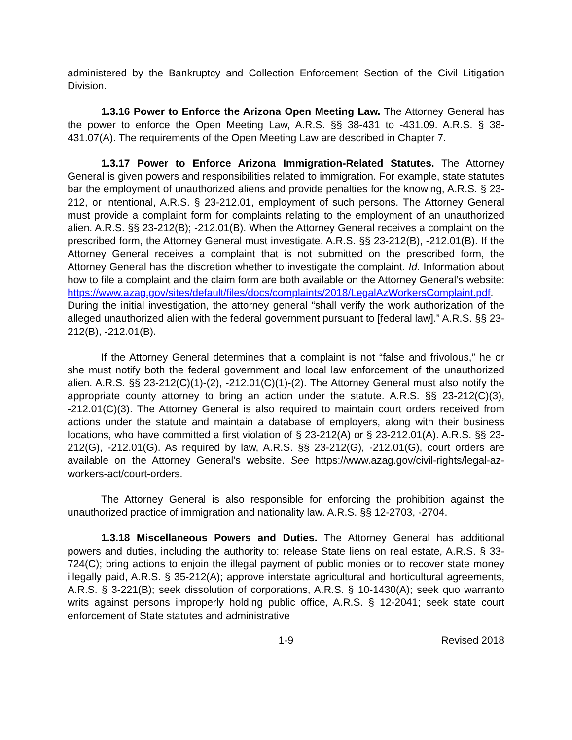administered by the Bankruptcy and Collection Enforcement Section of the Civil Litigation Division.
1.3.16 Power to Enforce the Arizona Open Meeting Law. The Attorney General has the power to enforce the Open Meeting Law, A.R.S. §§ 38-431 to -431.09. A.R.S. § 38-431.07(A). The requirements of the Open Meeting Law are described in Chapter 7.
1.3.17 Power to Enforce Arizona Immigration-Related Statutes. The Attorney General is given powers and responsibilities related to immigration. For example, state statutes bar the employment of unauthorized aliens and provide penalties for the knowing, A.R.S. § 23-212, or intentional, A.R.S. § 23-212.01, employment of such persons. The Attorney General must provide a complaint form for complaints relating to the employment of an unauthorized alien. A.R.S. §§ 23-212(B); -212.01(B). When the Attorney General receives a complaint on the prescribed form, the Attorney General must investigate. A.R.S. §§ 23-212(B), -212.01(B). If the Attorney General receives a complaint that is not submitted on the prescribed form, the Attorney General has the discretion whether to investigate the complaint. Id. Information about how to file a complaint and the claim form are both available on the Attorney General’s website: https://www.azag.gov/sites/default/files/docs/complaints/2018/LegalAzWorkersComplaint.pdf. During the initial investigation, the attorney general “shall verify the work authorization of the alleged unauthorized alien with the federal government pursuant to [federal law].” A.R.S. §§ 23-212(B), -212.01(B).
If the Attorney General determines that a complaint is not “false and frivolous,” he or she must notify both the federal government and local law enforcement of the unauthorized alien. A.R.S. §§ 23-212(C)(1)-(2), -212.01(C)(1)-(2). The Attorney General must also notify the appropriate county attorney to bring an action under the statute. A.R.S. §§ 23-212(C)(3), -212.01(C)(3). The Attorney General is also required to maintain court orders received from actions under the statute and maintain a database of employers, along with their business locations, who have committed a first violation of § 23-212(A) or § 23-212.01(A). A.R.S. §§ 23-212(G), -212.01(G). As required by law, A.R.S. §§ 23-212(G), -212.01(G), court orders are available on the Attorney General’s website. See https://www.azag.gov/civil-rights/legal-az-workers-act/court-orders.
The Attorney General is also responsible for enforcing the prohibition against the unauthorized practice of immigration and nationality law. A.R.S. §§ 12-2703, -2704.
1.3.18 Miscellaneous Powers and Duties. The Attorney General has additional powers and duties, including the authority to: release State liens on real estate, A.R.S. § 33-724(C); bring actions to enjoin the illegal payment of public monies or to recover state money illegally paid, A.R.S. § 35-212(A); approve interstate agricultural and horticultural agreements, A.R.S. § 3-221(B); seek dissolution of corporations, A.R.S. § 10-1430(A); seek quo warranto writs against persons improperly holding public office, A.R.S. § 12-2041; seek state court enforcement of State statutes and administrative
1-9 Revised 2018